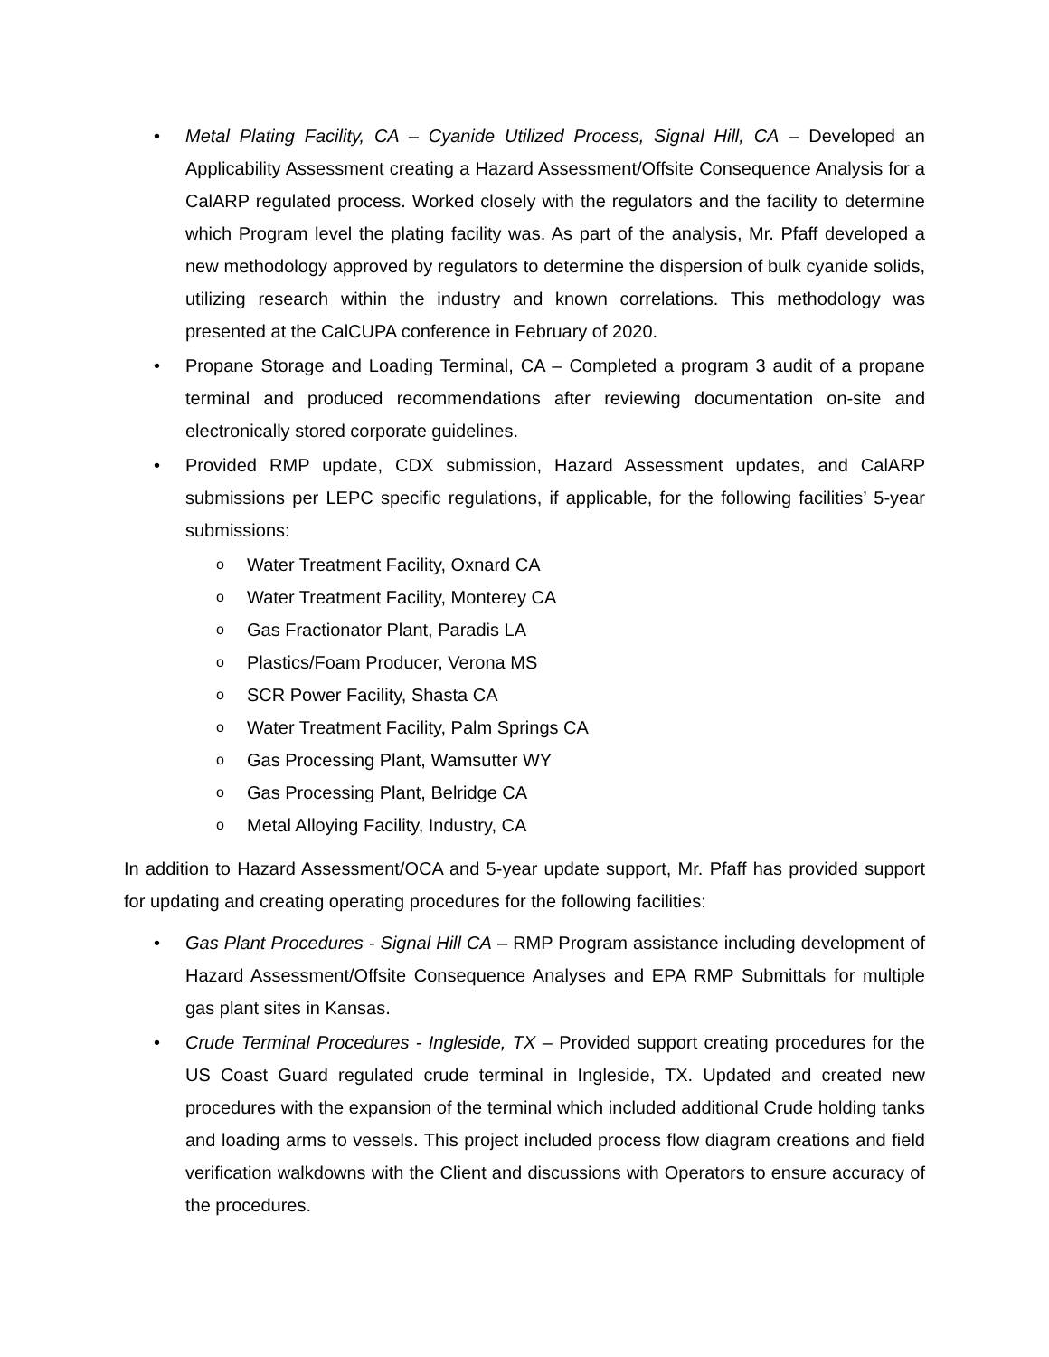• Metal Plating Facility, CA – Cyanide Utilized Process, Signal Hill, CA – Developed an Applicability Assessment creating a Hazard Assessment/Offsite Consequence Analysis for a CalARP regulated process. Worked closely with the regulators and the facility to determine which Program level the plating facility was. As part of the analysis, Mr. Pfaff developed a new methodology approved by regulators to determine the dispersion of bulk cyanide solids, utilizing research within the industry and known correlations. This methodology was presented at the CalCUPA conference in February of 2020.
• Propane Storage and Loading Terminal, CA – Completed a program 3 audit of a propane terminal and produced recommendations after reviewing documentation on-site and electronically stored corporate guidelines.
• Provided RMP update, CDX submission, Hazard Assessment updates, and CalARP submissions per LEPC specific regulations, if applicable, for the following facilities’ 5-year submissions:
o
Water Treatment Facility, Oxnard CA
o
Water Treatment Facility, Monterey CA
o
Gas Fractionator Plant, Paradis LA
o
Plastics/Foam Producer, Verona MS
o
SCR Power Facility, Shasta CA
o
Water Treatment Facility, Palm Springs CA
o
Gas Processing Plant, Wamsutter WY
o
Gas Processing Plant, Belridge CA
o
Metal Alloying Facility, Industry, CA
In addition to Hazard Assessment/OCA and 5-year update support, Mr. Pfaff has provided support for updating and creating operating procedures for the following facilities:
• Gas Plant Procedures - Signal Hill CA – RMP Program assistance including development of Hazard Assessment/Offsite Consequence Analyses and EPA RMP Submittals for multiple gas plant sites in Kansas.
• Crude Terminal Procedures - Ingleside, TX – Provided support creating procedures for the US Coast Guard regulated crude terminal in Ingleside, TX. Updated and created new procedures with the expansion of the terminal which included additional Crude holding tanks and loading arms to vessels. This project included process flow diagram creations and field verification walkdowns with the Client and discussions with Operators to ensure accuracy of the procedures.